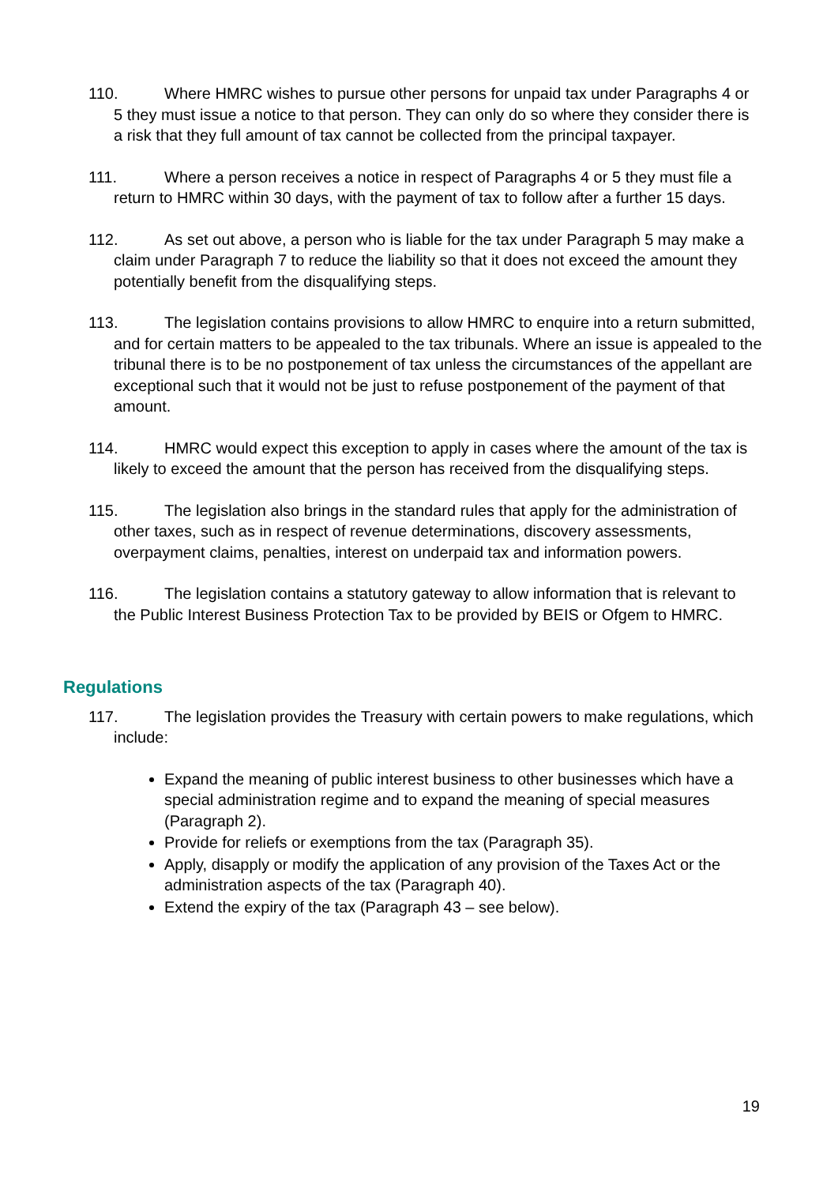110. Where HMRC wishes to pursue other persons for unpaid tax under Paragraphs 4 or 5 they must issue a notice to that person. They can only do so where they consider there is a risk that they full amount of tax cannot be collected from the principal taxpayer.
111. Where a person receives a notice in respect of Paragraphs 4 or 5 they must file a return to HMRC within 30 days, with the payment of tax to follow after a further 15 days.
112. As set out above, a person who is liable for the tax under Paragraph 5 may make a claim under Paragraph 7 to reduce the liability so that it does not exceed the amount they potentially benefit from the disqualifying steps.
113. The legislation contains provisions to allow HMRC to enquire into a return submitted, and for certain matters to be appealed to the tax tribunals. Where an issue is appealed to the tribunal there is to be no postponement of tax unless the circumstances of the appellant are exceptional such that it would not be just to refuse postponement of the payment of that amount.
114. HMRC would expect this exception to apply in cases where the amount of the tax is likely to exceed the amount that the person has received from the disqualifying steps.
115. The legislation also brings in the standard rules that apply for the administration of other taxes, such as in respect of revenue determinations, discovery assessments, overpayment claims, penalties, interest on underpaid tax and information powers.
116. The legislation contains a statutory gateway to allow information that is relevant to the Public Interest Business Protection Tax to be provided by BEIS or Ofgem to HMRC.
Regulations
117. The legislation provides the Treasury with certain powers to make regulations, which include:
Expand the meaning of public interest business to other businesses which have a special administration regime and to expand the meaning of special measures (Paragraph 2).
Provide for reliefs or exemptions from the tax (Paragraph 35).
Apply, disapply or modify the application of any provision of the Taxes Act or the administration aspects of the tax (Paragraph 40).
Extend the expiry of the tax (Paragraph 43 – see below).
19